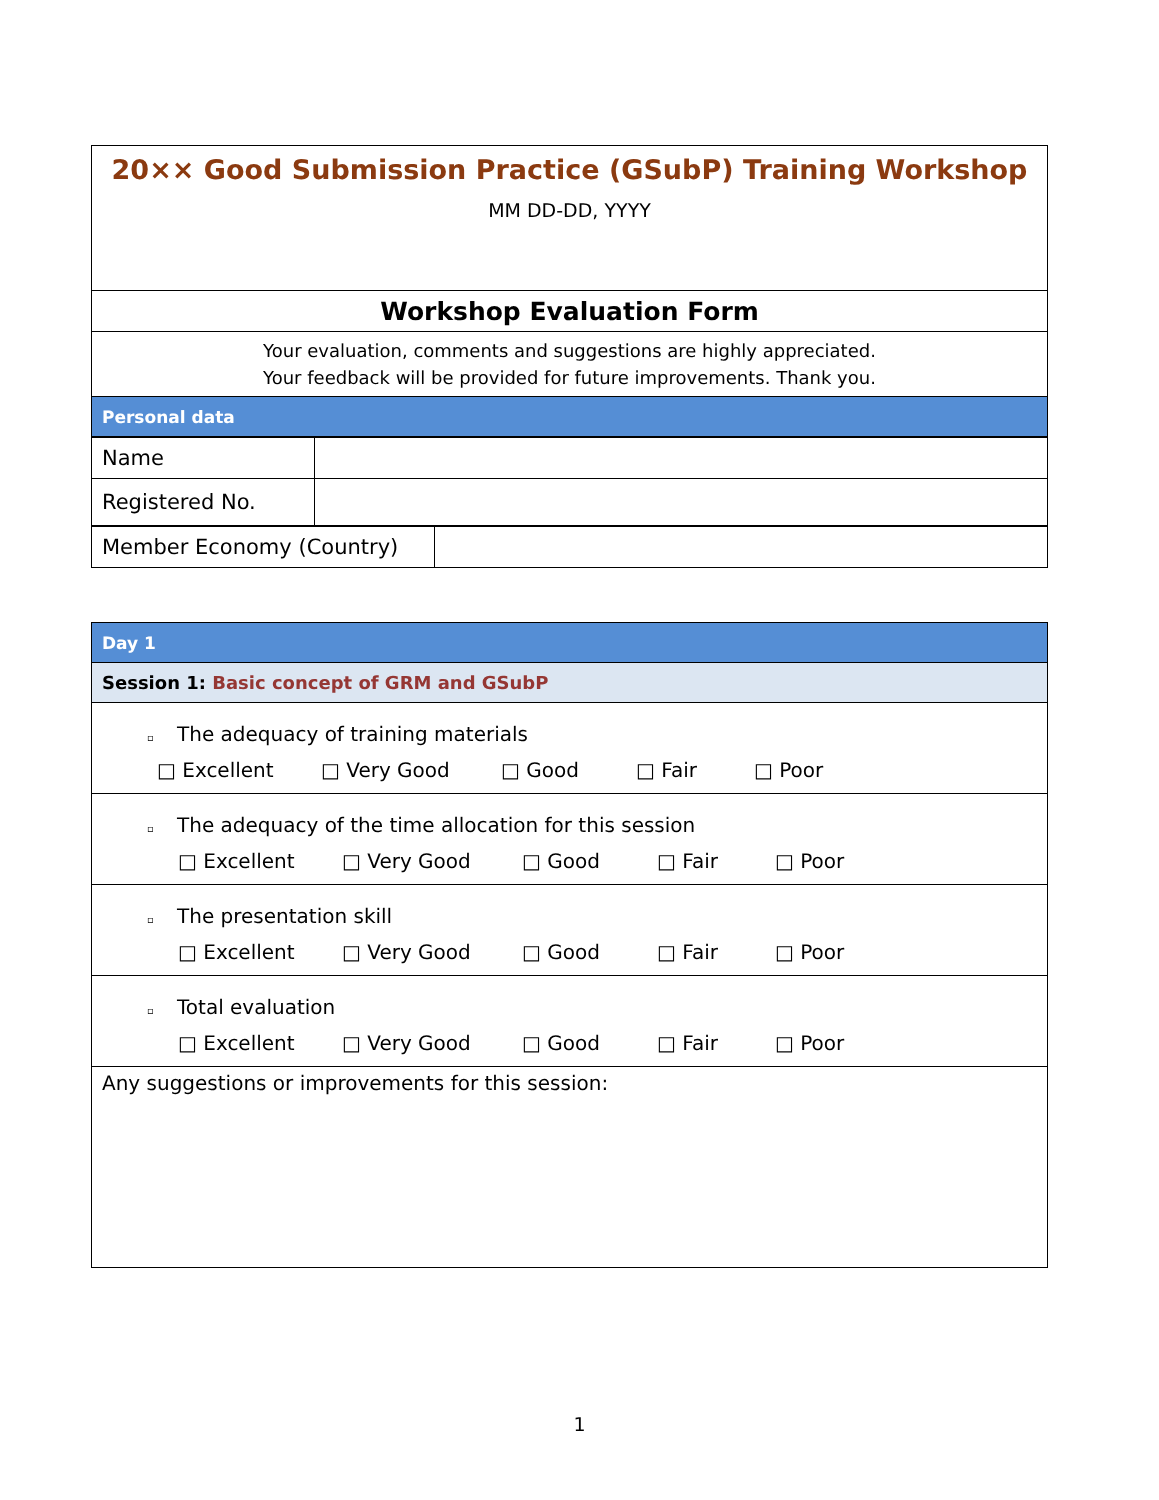| 20×× Good Submission Practice (GSubP) Training Workshop MM DD-DD, YYYY |
| Workshop Evaluation Form |
| Your evaluation, comments and suggestions are highly appreciated. Your feedback will be provided for future improvements. Thank you. |
| Personal data |
| Name | |
| Registered No. | |
| Member Economy (Country) | |
| Day 1 |
| Session 1: Basic concept of GRM and GSubP |
| ▫ The adequacy of training materials □ Excellent □ Very Good □ Good □ Fair □ Poor |
| ▫ The adequacy of the time allocation for this session □ Excellent □ Very Good □ Good □ Fair □ Poor |
| ▫ The presentation skill □ Excellent □ Very Good □ Good □ Fair □ Poor |
| ▫ Total evaluation □ Excellent □ Very Good □ Good □ Fair □ Poor |
| Any suggestions or improvements for this session: |
1